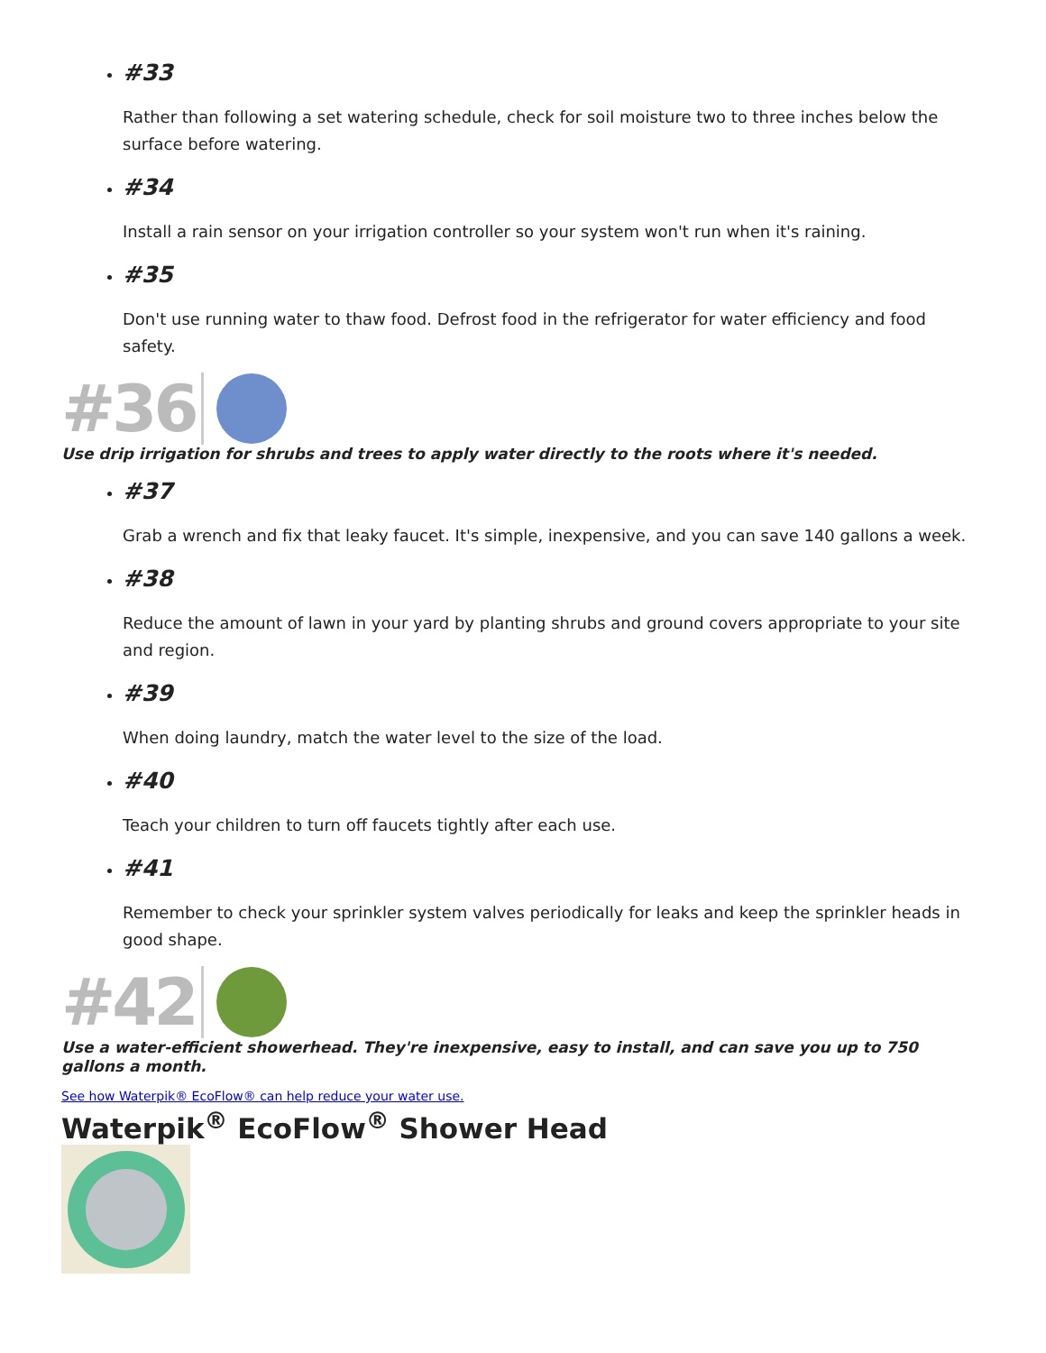#33
Rather than following a set watering schedule, check for soil moisture two to three inches below the surface before watering.
#34
Install a rain sensor on your irrigation controller so your system won't run when it's raining.
#35
Don't use running water to thaw food. Defrost food in the refrigerator for water efficiency and food safety.
#36
Use drip irrigation for shrubs and trees to apply water directly to the roots where it's needed.
#37
Grab a wrench and fix that leaky faucet. It's simple, inexpensive, and you can save 140 gallons a week.
#38
Reduce the amount of lawn in your yard by planting shrubs and ground covers appropriate to your site and region.
#39
When doing laundry, match the water level to the size of the load.
#40
Teach your children to turn off faucets tightly after each use.
#41
Remember to check your sprinkler system valves periodically for leaks and keep the sprinkler heads in good shape.
#42
Use a water-efficient showerhead. They're inexpensive, easy to install, and can save you up to 750 gallons a month.
See how Waterpik® EcoFlow® can help reduce your water use.
Waterpik<sup>®</sup> EcoFlow<sup>®</sup> Shower Head